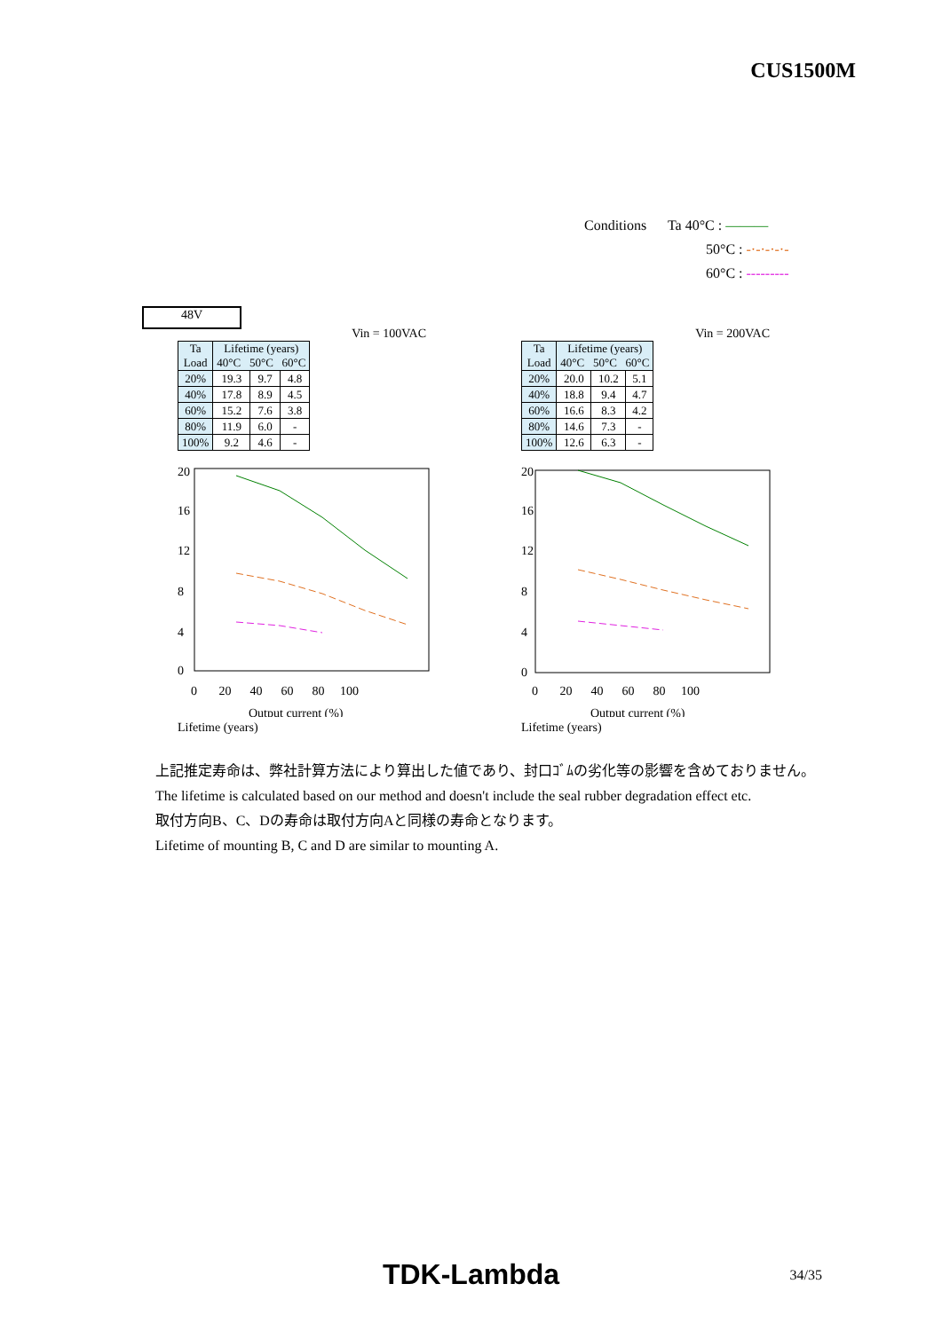CUS1500M
Conditions Ta 40°C : ———
50°C : -·-·-·-·-
60°C : ---------
48V
Vin = 100VAC
| Ta Load | Lifetime (years) 40°C 50°C 60°C | | |
| --- | --- | --- | --- |
| 20% | 19.3 | 9.7 | 4.8 |
| 40% | 17.8 | 8.9 | 4.5 |
| 60% | 15.2 | 7.6 | 3.8 |
| 80% | 11.9 | 6.0 | - |
| 100% | 9.2 | 4.6 | - |
20
16
12
8
4
0
0 20 40 60 80 100
Output current (%)
Lifetime (years)
Vin = 200VAC
| Ta Load | Lifetime (years) 40°C 50°C 60°C | | |
| --- | --- | --- | --- |
| 20% | 20.0 | 10.2 | 5.1 |
| 40% | 18.8 | 9.4 | 4.7 |
| 60% | 16.6 | 8.3 | 4.2 |
| 80% | 14.6 | 7.3 | - |
| 100% | 12.6 | 6.3 | - |
20
16
12
8
4
0
0 20 40 60 80 100
Output current (%)
Lifetime (years)
上記推定寿命は、弊社計算方法により算出した値であり、封口ｺﾞﾑの劣化等の影響を含めておりません。
The lifetime is calculated based on our method and doesn't include the seal rubber degradation effect etc.
取付方向B、C、Dの寿命は取付方向Aと同様の寿命となります。
Lifetime of mounting B, C and D are similar to mounting A.
TDK-Lambda 34/35